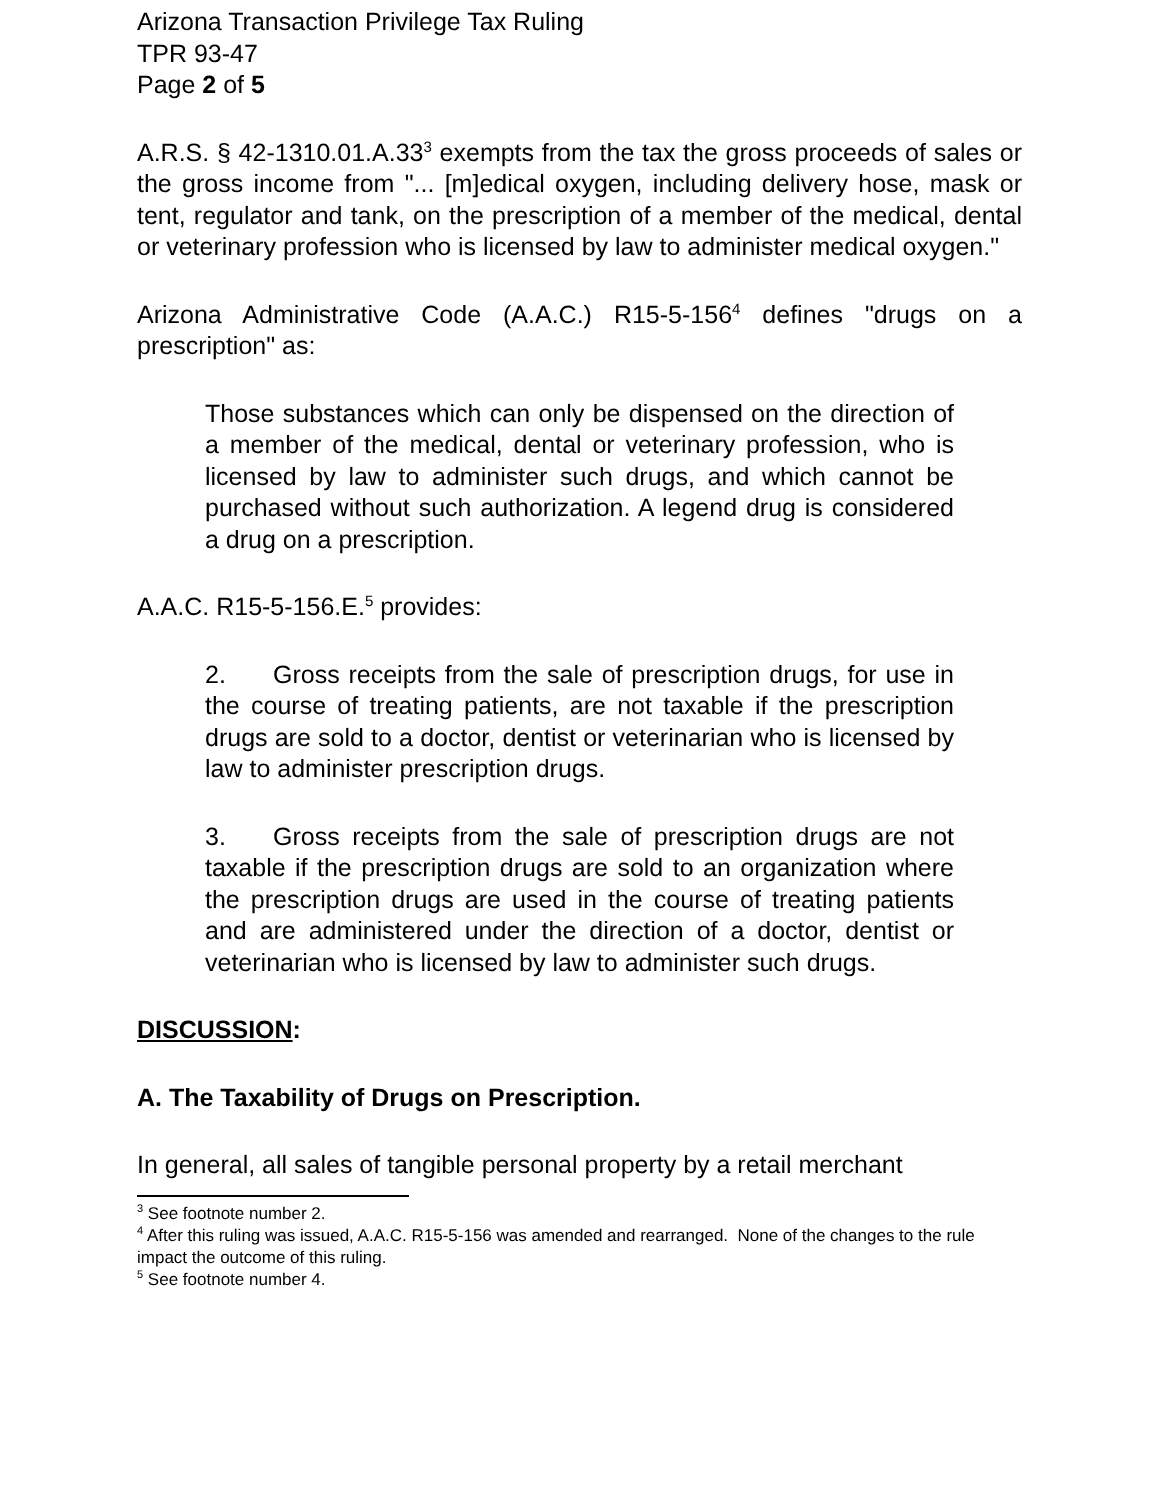Arizona Transaction Privilege Tax Ruling
TPR 93-47
Page 2 of 5
A.R.S. § 42-1310.01.A.33<sup>3</sup> exempts from the tax the gross proceeds of sales or the gross income from "... [m]edical oxygen, including delivery hose, mask or tent, regulator and tank, on the prescription of a member of the medical, dental or veterinary profession who is licensed by law to administer medical oxygen."
Arizona Administrative Code (A.A.C.) R15-5-156<sup>4</sup> defines "drugs on a prescription" as:
Those substances which can only be dispensed on the direction of a member of the medical, dental or veterinary profession, who is licensed by law to administer such drugs, and which cannot be purchased without such authorization. A legend drug is considered a drug on a prescription.
A.A.C. R15-5-156.E.<sup>5</sup> provides:
2. Gross receipts from the sale of prescription drugs, for use in the course of treating patients, are not taxable if the prescription drugs are sold to a doctor, dentist or veterinarian who is licensed by law to administer prescription drugs.
3. Gross receipts from the sale of prescription drugs are not taxable if the prescription drugs are sold to an organization where the prescription drugs are used in the course of treating patients and are administered under the direction of a doctor, dentist or veterinarian who is licensed by law to administer such drugs.
DISCUSSION:
A. The Taxability of Drugs on Prescription.
In general, all sales of tangible personal property by a retail merchant
<sup>3</sup> See footnote number 2.
<sup>4</sup> After this ruling was issued, A.A.C. R15-5-156 was amended and rearranged. None of the changes to the rule impact the outcome of this ruling.
<sup>5</sup> See footnote number 4.